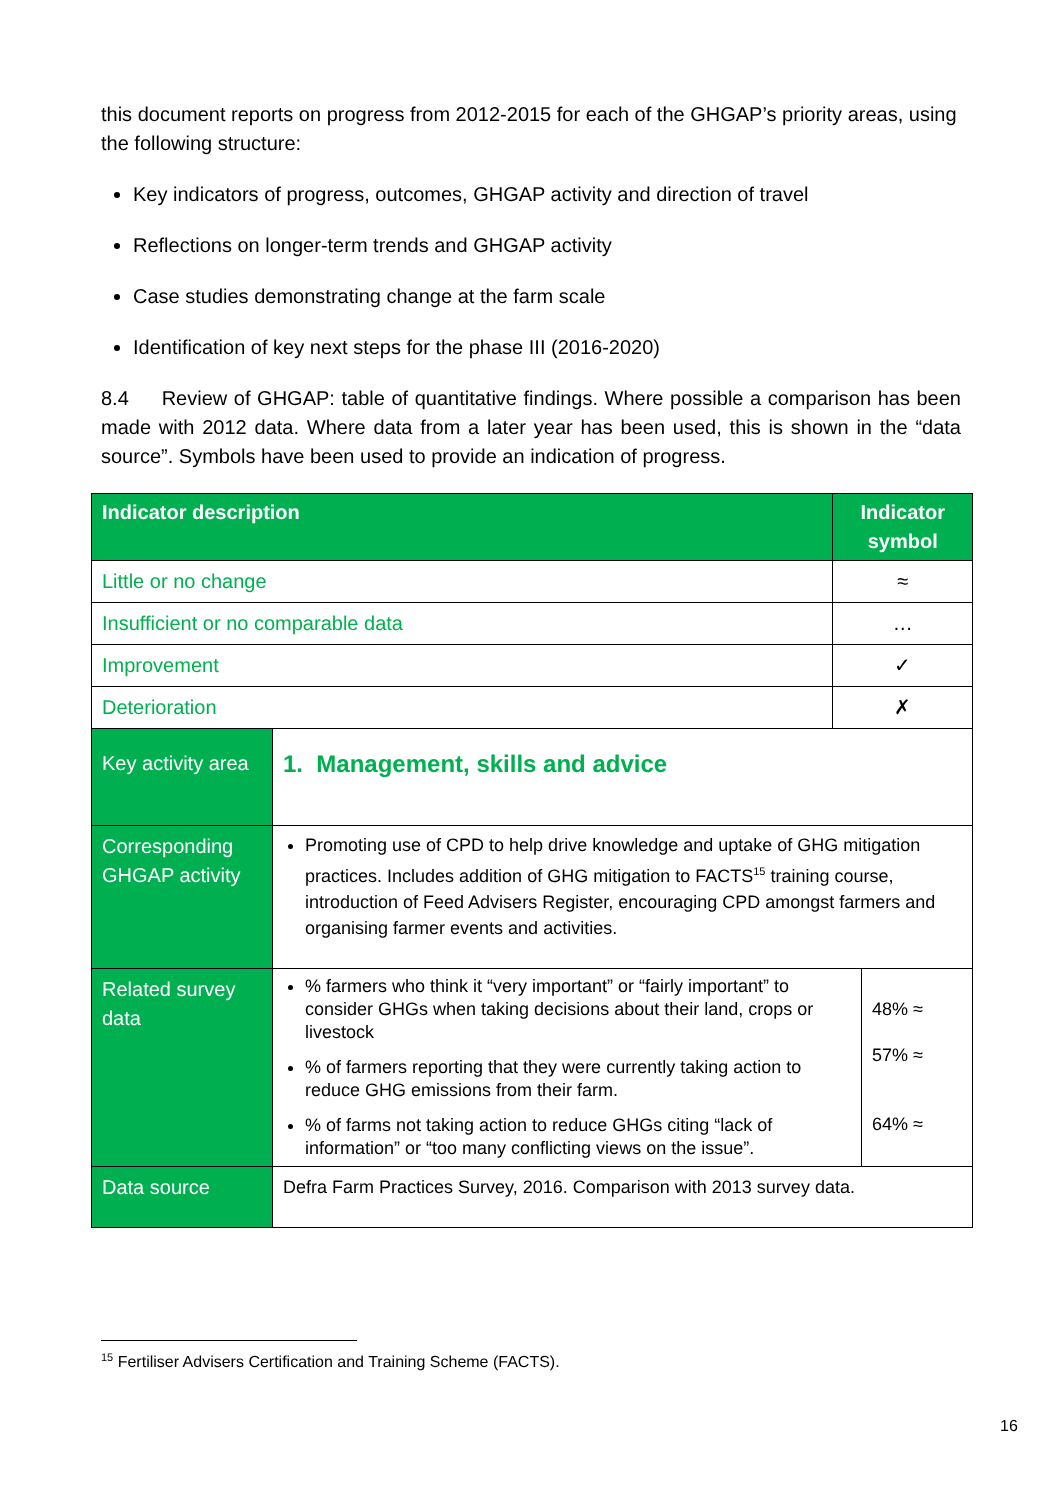this document reports on progress from 2012-2015 for each of the GHGAP’s priority areas, using the following structure:
Key indicators of progress, outcomes, GHGAP activity and direction of travel
Reflections on longer-term trends and GHGAP activity
Case studies demonstrating change at the farm scale
Identification of key next steps for the phase III (2016-2020)
8.4 Review of GHGAP: table of quantitative findings. Where possible a comparison has been made with 2012 data. Where data from a later year has been used, this is shown in the “data source”. Symbols have been used to provide an indication of progress.
| Indicator description | | Indicator symbol | |
| --- | --- | --- | --- |
| Little or no change | | ≈ | |
| Insufficient or no comparable data | | … | |
| Improvement | | ✓ | |
| Deterioration | | ✗ | |
| Key activity area | 1. Management, skills and advice | | |
| Corresponding GHGAP activity | Promoting use of CPD to help drive knowledge and uptake of GHG mitigation practices. Includes addition of GHG mitigation to FACTS<sup>15</sup> training course, introduction of Feed Advisers Register, encouraging CPD amongst farmers and organising farmer events and activities. | | |
| Related survey data | % farmers who think it “very important” or “fairly important” to consider GHGs when taking decisions about their land, crops or livestock % of farmers reporting that they were currently taking action to reduce GHG emissions from their farm. % of farms not taking action to reduce GHGs citing “lack of information” or “too many conflicting views on the issue”. | | 48% ≈ 57% ≈ 64% ≈ |
| Data source | Defra Farm Practices Survey, 2016. Comparison with 2013 survey data. | | |
<sup>15</sup> Fertiliser Advisers Certification and Training Scheme (FACTS).
16